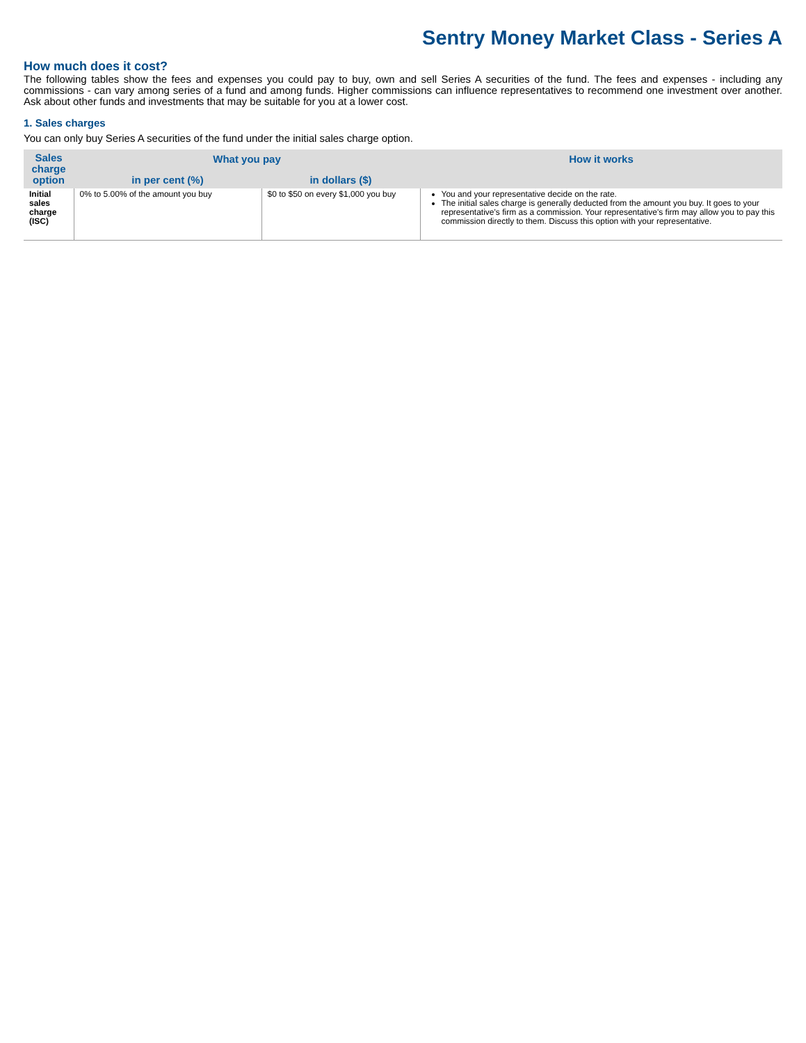Sentry Money Market Class - Series A
How much does it cost?
The following tables show the fees and expenses you could pay to buy, own and sell Series A securities of the fund. The fees and expenses - including any commissions - can vary among series of a fund and among funds. Higher commissions can influence representatives to recommend one investment over another. Ask about other funds and investments that may be suitable for you at a lower cost.
1. Sales charges
You can only buy Series A securities of the fund under the initial sales charge option.
| Sales charge option | What you pay | | How it works |
| --- | --- | --- | --- |
| | in per cent (%) | in dollars ($) | |
| Initial sales charge (ISC) | 0% to 5.00% of the amount you buy | $0 to $50 on every $1,000 you buy | You and your representative decide on the rate. The initial sales charge is generally deducted from the amount you buy. It goes to your representative's firm as a commission. Your representative's firm may allow you to pay this commission directly to them. Discuss this option with your representative. |